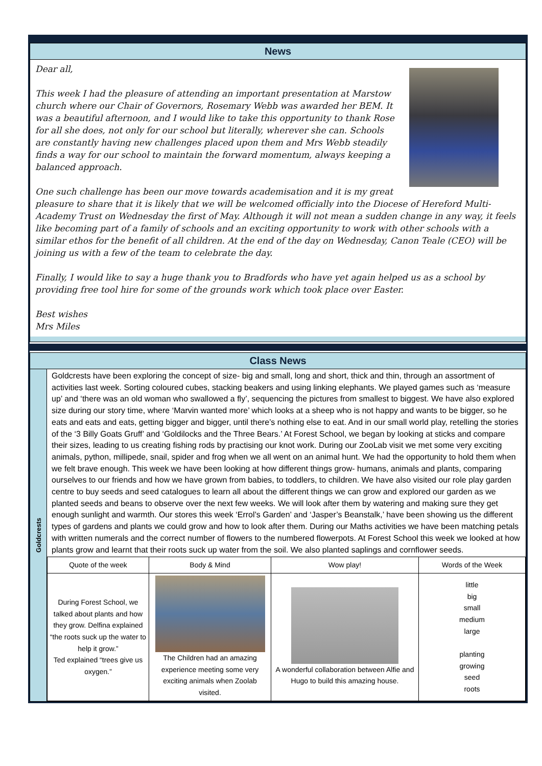News
Dear all,
This week I had the pleasure of attending an important presentation at Marstow church where our Chair of Governors, Rosemary Webb was awarded her BEM. It was a beautiful afternoon, and I would like to take this opportunity to thank Rose for all she does, not only for our school but literally, wherever she can. Schools are constantly having new challenges placed upon them and Mrs Webb steadily finds a way for our school to maintain the forward momentum, always keeping a balanced approach.
One such challenge has been our move towards academisation and it is my great pleasure to share that it is likely that we will be welcomed officially into the Diocese of Hereford Multi-Academy Trust on Wednesday the first of May. Although it will not mean a sudden change in any way, it feels like becoming part of a family of schools and an exciting opportunity to work with other schools with a similar ethos for the benefit of all children. At the end of the day on Wednesday, Canon Teale (CEO) will be joining us with a few of the team to celebrate the day.
Finally, I would like to say a huge thank you to Bradfords who have yet again helped us as a school by providing free tool hire for some of the grounds work which took place over Easter.
Best wishes
Mrs Miles
Class News
Goldcrests
Goldcrests have been exploring the concept of size- big and small, long and short, thick and thin, through an assortment of activities last week. Sorting coloured cubes, stacking beakers and using linking elephants. We played games such as ‘measure up’ and ‘there was an old woman who swallowed a fly’, sequencing the pictures from smallest to biggest. We have also explored size during our story time, where ‘Marvin wanted more’ which looks at a sheep who is not happy and wants to be bigger, so he eats and eats and eats, getting bigger and bigger, until there’s nothing else to eat. And in our small world play, retelling the stories of the ‘3 Billy Goats Gruff’ and ‘Goldilocks and the Three Bears.’ At Forest School, we began by looking at sticks and compare their sizes, leading to us creating fishing rods by practising our knot work. During our ZooLab visit we met some very exciting animals, python, millipede, snail, spider and frog when we all went on an animal hunt. We had the opportunity to hold them when we felt brave enough. This week we have been looking at how different things grow- humans, animals and plants, comparing ourselves to our friends and how we have grown from babies, to toddlers, to children. We have also visited our role play garden centre to buy seeds and seed catalogues to learn all about the different things we can grow and explored our garden as we planted seeds and beans to observe over the next few weeks. We will look after them by watering and making sure they get enough sunlight and warmth. Our stores this week ‘Errol’s Garden’ and ‘Jasper’s Beanstalk,’ have been showing us the different types of gardens and plants we could grow and how to look after them. During our Maths activities we have been matching petals with written numerals and the correct number of flowers to the numbered flowerpots. At Forest School this week we looked at how plants grow and learnt that their roots suck up water from the soil. We also planted saplings and cornflower seeds.
| Quote of the week | Body & Mind | Wow play! | Words of the Week |
| --- | --- | --- | --- |
| During Forest School, we talked about plants and how they grow. Delfina explained “the roots suck up the water to help it grow.” Ted explained “trees give us oxygen.” | The Children had an amazing experience meeting some very exciting animals when Zoolab visited. | A wonderful collaboration between Alfie and Hugo to build this amazing house. | little big small medium large planting growing seed roots |